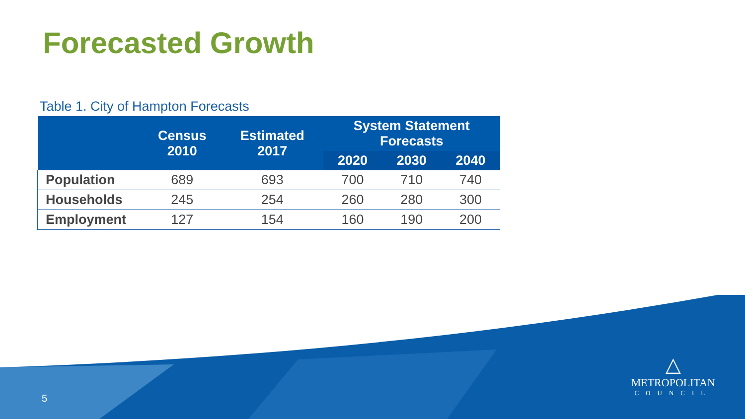Forecasted Growth
Table 1. City of Hampton Forecasts
| | Census 2010 | Estimated 2017 | System Statement Forecasts | | |
| --- | --- | --- | --- | --- | --- |
| | | | 2020 | 2030 | 2040 |
| Population | 689 | 693 | 700 | 710 | 740 |
| Households | 245 | 254 | 260 | 280 | 300 |
| Employment | 127 | 154 | 160 | 190 | 200 |
5
△
METROPOLITAN
COUNCIL